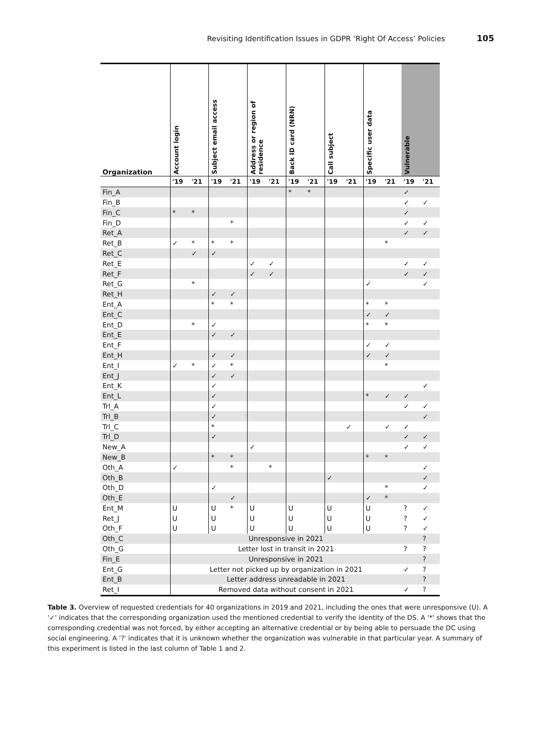Revisiting Identification Issues in GDPR ‘Right Of Access’ Policies 105
| Organization | Account login | | Subject email access | | Address or region of residence | | Back ID card (NRN) | | Call subject | | Specific user data | | Vulnerable | |
| --- | --- | --- | --- | --- | --- | --- | --- | --- | --- | --- | --- | --- | --- | --- |
| | '19 | '21 | '19 | '21 | '19 | '21 | '19 | '21 | '19 | '21 | '19 | '21 | '19 | '21 |
| Fin_A | | | | | | | * | * | | | | | ✓ | |
| Fin_B | | | | | | | | | | | | | ✓ | ✓ |
| Fin_C | * | * | | | | | | | | | | | ✓ | |
| Fin_D | | | | * | | | | | | | | | ✓ | ✓ |
| Ret_A | | | | | | | | | | | | | ✓ | ✓ |
| Ret_B | ✓ | * | * | * | | | | | | | | * | | |
| Ret_C | | ✓ | ✓ | | | | | | | | | | | |
| Ret_E | | | | | ✓ | ✓ | | | | | | | ✓ | ✓ |
| Ret_F | | | | | ✓ | ✓ | | | | | | | ✓ | ✓ |
| Ret_G | | * | | | | | | | | | ✓ | | | ✓ |
| Ret_H | | | ✓ | ✓ | | | | | | | | | | |
| Ent_A | | | * | * | | | | | | | * | * | | |
| Ent_C | | | | | | | | | | | ✓ | ✓ | | |
| Ent_D | | * | ✓ | | | | | | | | * | * | | |
| Ent_E | | | ✓ | ✓ | | | | | | | | | | |
| Ent_F | | | | | | | | | | | ✓ | ✓ | | |
| Ent_H | | | ✓ | ✓ | | | | | | | ✓ | ✓ | | |
| Ent_I | ✓ | * | ✓ | * | | | | | | | | * | | |
| Ent_J | | | ✓ | ✓ | | | | | | | | | | |
| Ent_K | | | ✓ | | | | | | | | | | | ✓ |
| Ent_L | | | ✓ | | | | | | | | * | ✓ | ✓ | |
| Trl_A | | | ✓ | | | | | | | | | | ✓ | ✓ |
| Trl_B | | | ✓ | | | | | | | | | | | ✓ |
| Trl_C | | | * | | | | | | | ✓ | | ✓ | ✓ | |
| Trl_D | | | ✓ | | | | | | | | | | ✓ | ✓ |
| New_A | | | | | ✓ | | | | | | | | ✓ | ✓ |
| New_B | | | * | * | | | | | | | * | * | | |
| Oth_A | ✓ | | | * | | * | | | | | | | | ✓ |
| Oth_B | | | | | | | | | ✓ | | | | | ✓ |
| Oth_D | | | ✓ | | | | | | | | | * | | ✓ |
| Oth_E | | | | ✓ | | | | | | | ✓ | * | | |
| Ent_M | U | | U | * | U | | U | | U | | U | | ? | ✓ |
| Ret_J | U | | U | | U | | U | | U | | U | | ? | ✓ |
| Oth_F | U | | U | | U | | U | | U | | U | | ? | ✓ |
| Oth_C | Unresponsive in 2021 | | | | | | | | | | | | | ? |
| Oth_G | Letter lost in transit in 2021 | | | | | | | | | | | | ? | ? |
| Fin_E | Unresponsive in 2021 | | | | | | | | | | | | | ? |
| Ent_G | Letter not picked up by organization in 2021 | | | | | | | | | | | | ✓ | ? |
| Ent_B | Letter address unreadable in 2021 | | | | | | | | | | | | | ? |
| Ret_I | Removed data without consent in 2021 | | | | | | | | | | | | ✓ | ? |
Table 3. Overview of requested credentials for 40 organizations in 2019 and 2021, including the ones that were unresponsive (U). A '✓' indicates that the corresponding organization used the mentioned credential to verify the identity of the DS. A '*' shows that the corresponding credential was not forced, by either accepting an alternative credential or by being able to persuade the DC using social engineering. A '?' indicates that it is unknown whether the organization was vulnerable in that particular year. A summary of this experiment is listed in the last column of Table 1 and 2.